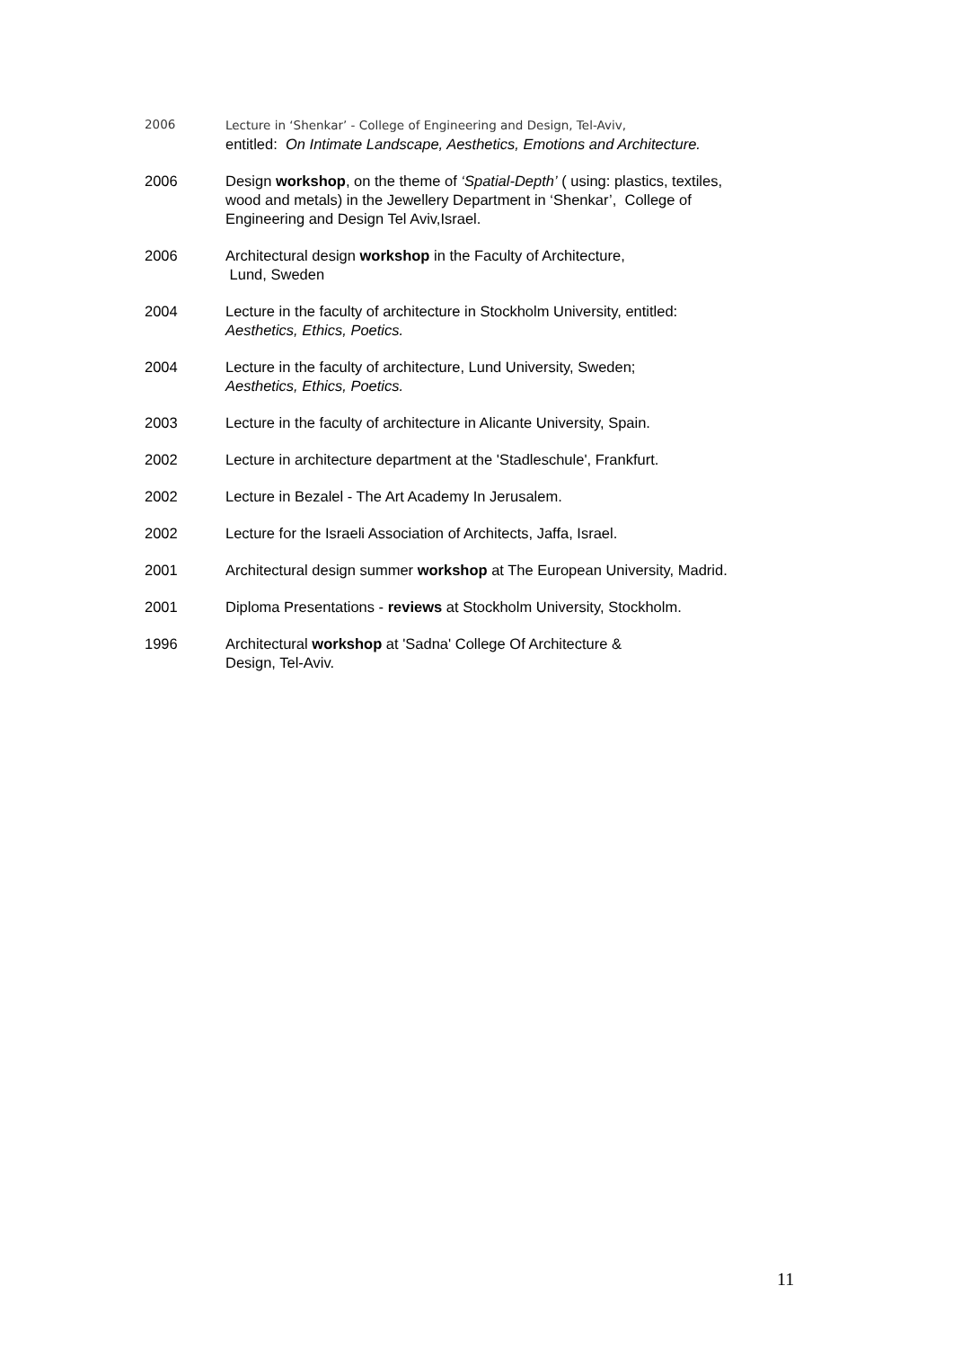2006 Lecture in ‘Shenkar’ - College of Engineering and Design, Tel-Aviv,
entitled: On Intimate Landscape, Aesthetics, Emotions and Architecture.
2006 Design workshop, on the theme of ‘Spatial-Depth’ ( using: plastics, textiles, wood and metals) in the Jewellery Department in ‘Shenkar’, College of Engineering and Design Tel Aviv,Israel.
2006 Architectural design workshop in the Faculty of Architecture,
Lund, Sweden
2004 Lecture in the faculty of architecture in Stockholm University, entitled: Aesthetics, Ethics, Poetics.
2004 Lecture in the faculty of architecture, Lund University, Sweden;
Aesthetics, Ethics, Poetics.
2003 Lecture in the faculty of architecture in Alicante University, Spain.
2002 Lecture in architecture department at the 'Stadleschule', Frankfurt.
2002 Lecture in Bezalel - The Art Academy In Jerusalem.
2002 Lecture for the Israeli Association of Architects, Jaffa, Israel.
2001 Architectural design summer workshop at The European University, Madrid.
2001 Diploma Presentations - reviews at Stockholm University, Stockholm.
1996 Architectural workshop at 'Sadna' College Of Architecture &
Design, Tel-Aviv.
11